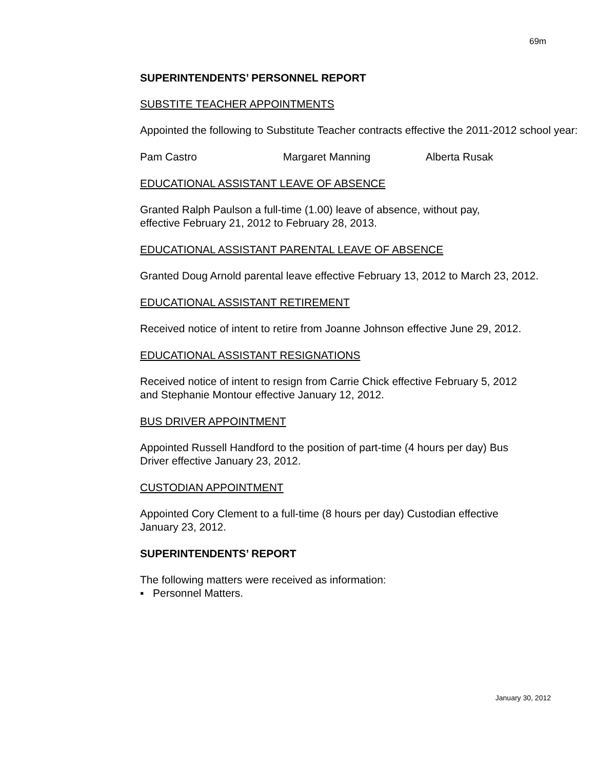69m
SUPERINTENDENTS’ PERSONNEL REPORT
SUBSTITE TEACHER APPOINTMENTS
Appointed the following to Substitute Teacher contracts effective the 2011-2012 school year:
Pam Castro Margaret Manning Alberta Rusak
EDUCATIONAL ASSISTANT LEAVE OF ABSENCE
Granted Ralph Paulson a full-time (1.00) leave of absence, without pay,
effective February 21, 2012 to February 28, 2013.
EDUCATIONAL ASSISTANT PARENTAL LEAVE OF ABSENCE
Granted Doug Arnold parental leave effective February 13, 2012 to March 23, 2012.
EDUCATIONAL ASSISTANT RETIREMENT
Received notice of intent to retire from Joanne Johnson effective June 29, 2012.
EDUCATIONAL ASSISTANT RESIGNATIONS
Received notice of intent to resign from Carrie Chick effective February 5, 2012
and Stephanie Montour effective January 12, 2012.
BUS DRIVER APPOINTMENT
Appointed Russell Handford to the position of part-time (4 hours per day) Bus
Driver effective January 23, 2012.
CUSTODIAN APPOINTMENT
Appointed Cory Clement to a full-time (8 hours per day) Custodian effective
January 23, 2012.
SUPERINTENDENTS’ REPORT
The following matters were received as information:
▪ Personnel Matters.
January 30, 2012